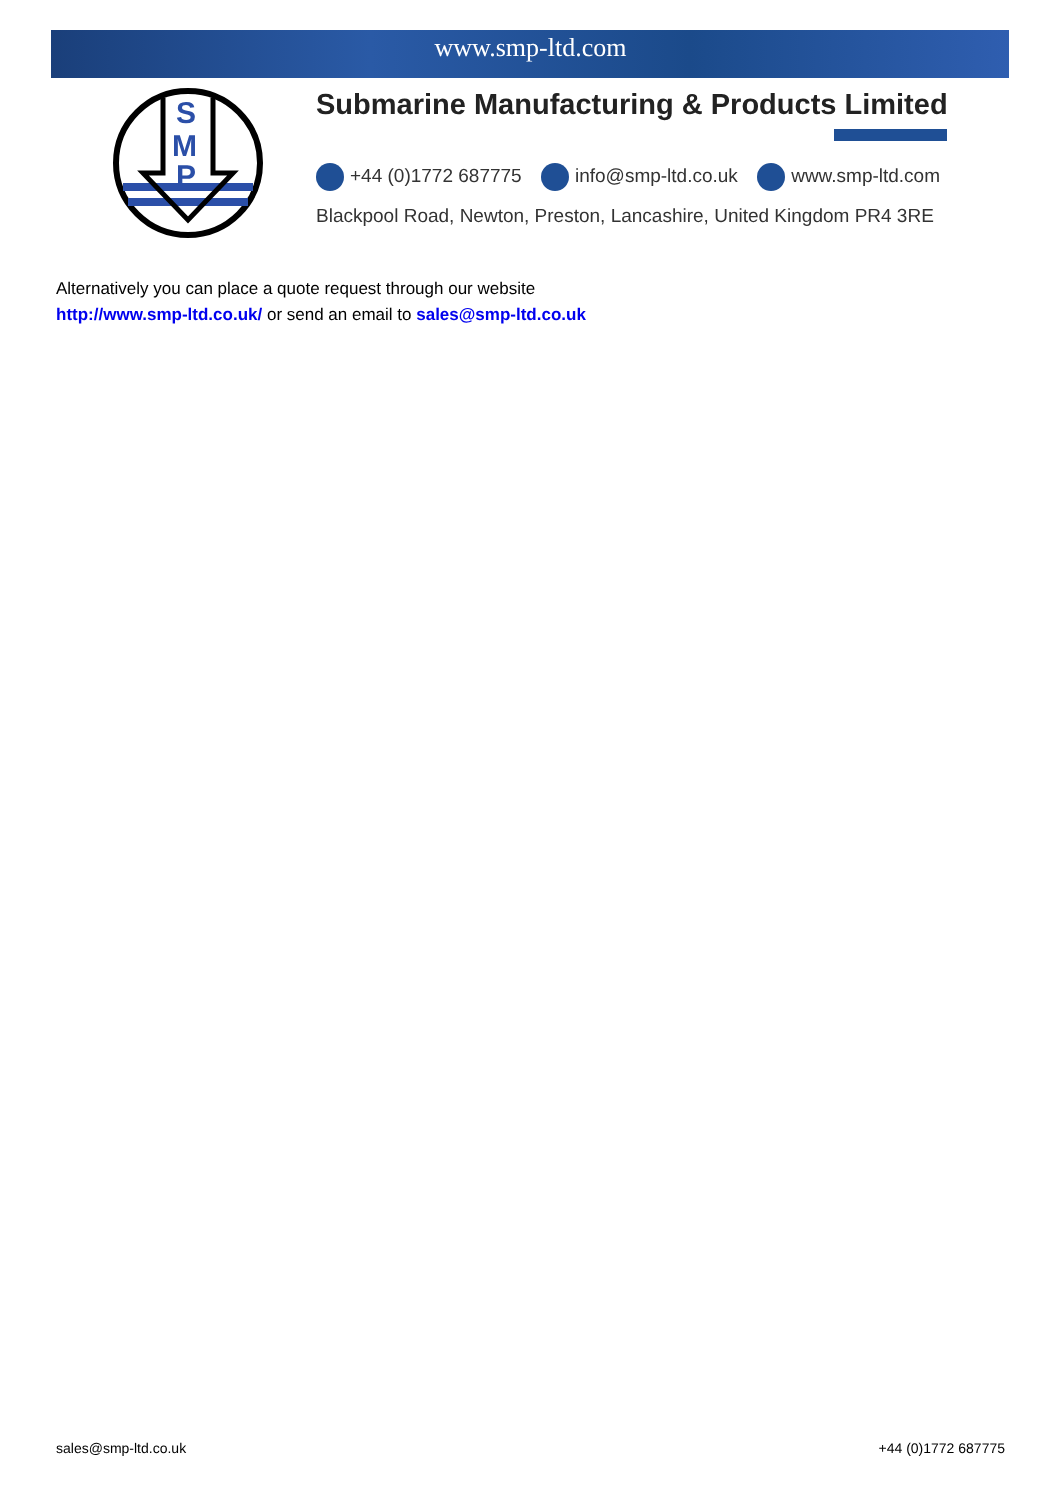www.smp-ltd.com
S
M
P
Submarine Manufacturing & Products Limited
+44 (0)1772 687775 info@smp-ltd.co.uk www.smp-ltd.com
Blackpool Road, Newton, Preston, Lancashire, United Kingdom PR4 3RE
Alternatively you can place a quote request through our website
http://www.smp-ltd.co.uk/ or send an email to sales@smp-ltd.co.uk
sales@smp-ltd.co.uk +44 (0)1772 687775